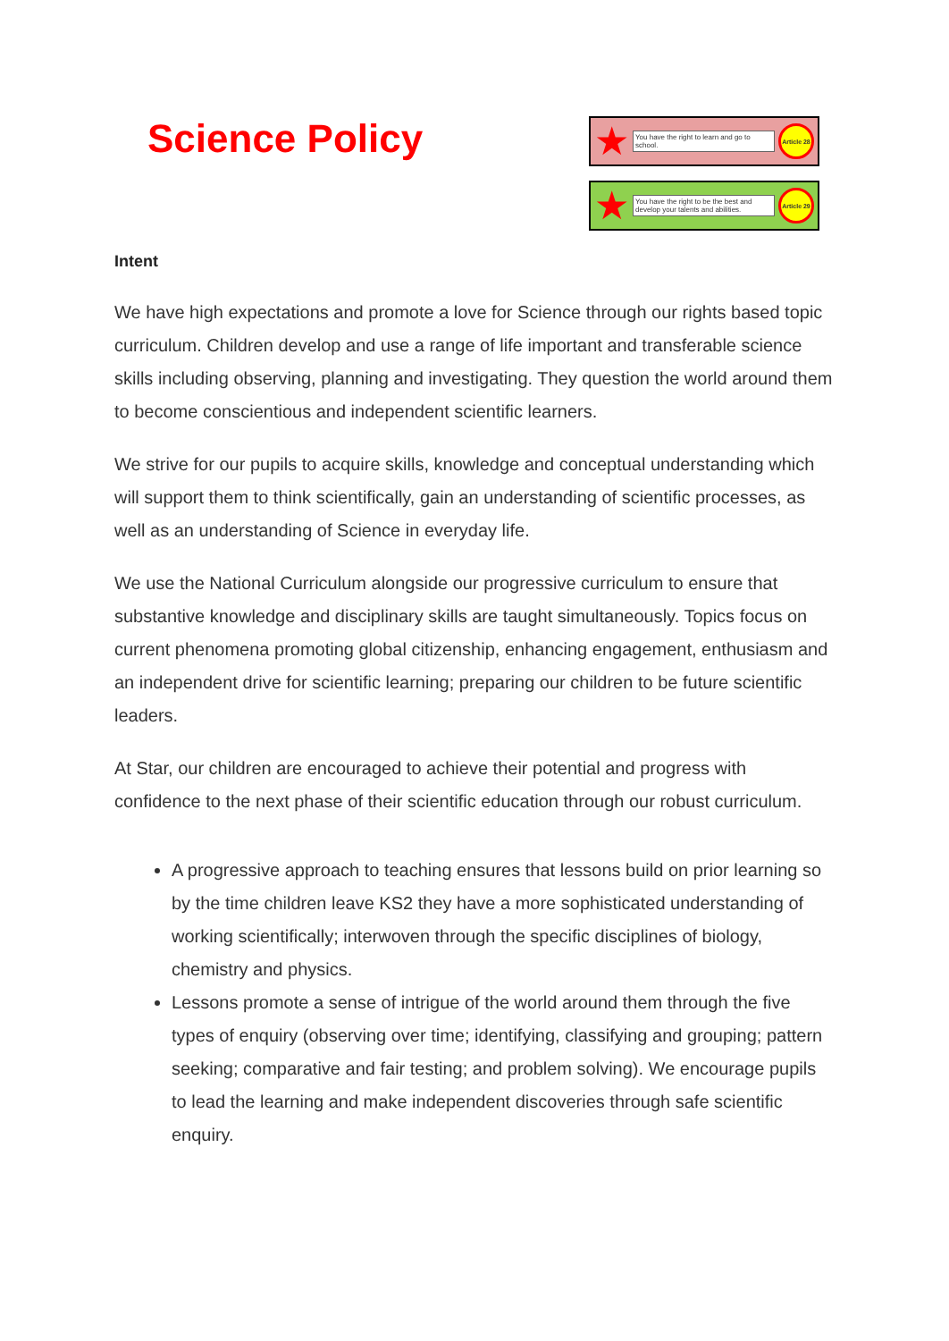Science Policy
★ You have the right to learn and go to school. Article 28
★ You have the right to be the best and develop your talents and abilities. Article 29
Intent
We have high expectations and promote a love for Science through our rights based topic curriculum. Children develop and use a range of life important and transferable science skills including observing, planning and investigating. They question the world around them to become conscientious and independent scientific learners.
We strive for our pupils to acquire skills, knowledge and conceptual understanding which will support them to think scientifically, gain an understanding of scientific processes, as well as an understanding of Science in everyday life.
We use the National Curriculum alongside our progressive curriculum to ensure that substantive knowledge and disciplinary skills are taught simultaneously. Topics focus on current phenomena promoting global citizenship, enhancing engagement, enthusiasm and an independent drive for scientific learning; preparing our children to be future scientific leaders.
At Star, our children are encouraged to achieve their potential and progress with confidence to the next phase of their scientific education through our robust curriculum.
A progressive approach to teaching ensures that lessons build on prior learning so by the time children leave KS2 they have a more sophisticated understanding of working scientifically; interwoven through the specific disciplines of biology, chemistry and physics.
Lessons promote a sense of intrigue of the world around them through the five types of enquiry (observing over time; identifying, classifying and grouping; pattern seeking; comparative and fair testing; and problem solving). We encourage pupils to lead the learning and make independent discoveries through safe scientific enquiry.